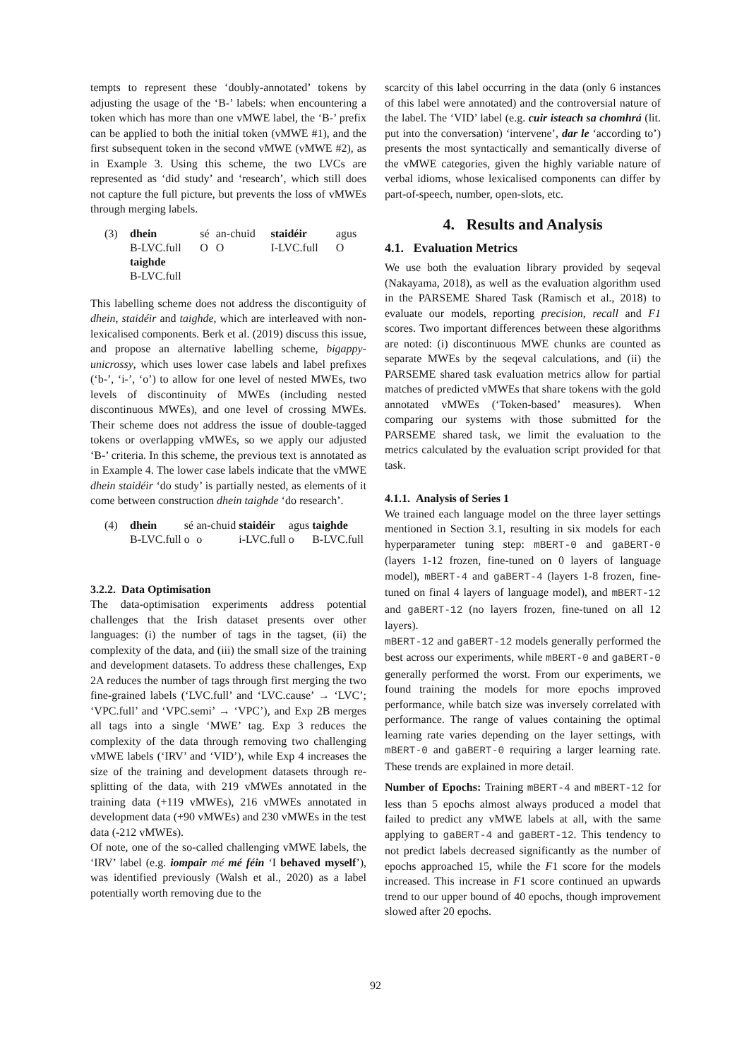tempts to represent these ‘doubly-annotated’ tokens by adjusting the usage of the ‘B-’ labels: when encountering a token which has more than one vMWE label, the ‘B-’ prefix can be applied to both the initial token (vMWE #1), and the first subsequent token in the second vMWE (vMWE #2), as in Example 3. Using this scheme, the two LVCs are represented as ‘did study’ and ‘research’, which still does not capture the full picture, but prevents the loss of vMWEs through merging labels.
(3)
| dhein | sé | an-chuid | staidéir | agus |
| B-LVC.full | O | O | I-LVC.full | O |
| taighde | | | | |
| B-LVC.full | | | | |
This labelling scheme does not address the discontiguity of dhein, staidéir and taighde, which are interleaved with non-lexicalised components. Berk et al. (2019) discuss this issue, and propose an alternative labelling scheme, bigappy-unicrossy, which uses lower case labels and label prefixes (‘b-’, ‘i-’, ‘o’) to allow for one level of nested MWEs, two levels of discontinuity of MWEs (including nested discontinuous MWEs), and one level of crossing MWEs. Their scheme does not address the issue of double-tagged tokens or overlapping vMWEs, so we apply our adjusted ‘B-’ criteria. In this scheme, the previous text is annotated as in Example 4. The lower case labels indicate that the vMWE dhein staidéir ‘do study’ is partially nested, as elements of it come between construction dhein taighde ‘do research’.
(4)
| dhein | sé | an-chuid | staidéir | agus | taighde |
| B-LVC.full | o | o | i-LVC.full | o | B-LVC.full |
3.2.2. Data Optimisation
The data-optimisation experiments address potential challenges that the Irish dataset presents over other languages: (i) the number of tags in the tagset, (ii) the complexity of the data, and (iii) the small size of the training and development datasets. To address these challenges, Exp 2A reduces the number of tags through first merging the two fine-grained labels (‘LVC.full’ and ‘LVC.cause’ → ‘LVC’; ‘VPC.full’ and ‘VPC.semi’ → ‘VPC’), and Exp 2B merges all tags into a single ‘MWE’ tag. Exp 3 reduces the complexity of the data through removing two challenging vMWE labels (‘IRV’ and ‘VID’), while Exp 4 increases the size of the training and development datasets through re-splitting of the data, with 219 vMWEs annotated in the training data (+119 vMWEs), 216 vMWEs annotated in development data (+90 vMWEs) and 230 vMWEs in the test data (-212 vMWEs).
Of note, one of the so-called challenging vMWE labels, the ‘IRV’ label (e.g. iompair mé mé féin ‘I behaved myself’), was identified previously (Walsh et al., 2020) as a label potentially worth removing due to the
scarcity of this label occurring in the data (only 6 instances of this label were annotated) and the controversial nature of the label. The ‘VID’ label (e.g. cuir isteach sa chomhrá (lit. put into the conversation) ‘intervene’, dar le ‘according to’) presents the most syntactically and semantically diverse of the vMWE categories, given the highly variable nature of verbal idioms, whose lexicalised components can differ by part-of-speech, number, open-slots, etc.
4. Results and Analysis
4.1. Evaluation Metrics
We use both the evaluation library provided by seqeval (Nakayama, 2018), as well as the evaluation algorithm used in the PARSEME Shared Task (Ramisch et al., 2018) to evaluate our models, reporting precision, recall and F1 scores. Two important differences between these algorithms are noted: (i) discontinuous MWE chunks are counted as separate MWEs by the seqeval calculations, and (ii) the PARSEME shared task evaluation metrics allow for partial matches of predicted vMWEs that share tokens with the gold annotated vMWEs (‘Token-based’ measures). When comparing our systems with those submitted for the PARSEME shared task, we limit the evaluation to the metrics calculated by the evaluation script provided for that task.
4.1.1. Analysis of Series 1
We trained each language model on the three layer settings mentioned in Section 3.1, resulting in six models for each hyperparameter tuning step: mBERT-0 and gaBERT-0 (layers 1-12 frozen, fine-tuned on 0 layers of language model), mBERT-4 and gaBERT-4 (layers 1-8 frozen, fine-tuned on final 4 layers of language model), and mBERT-12 and gaBERT-12 (no layers frozen, fine-tuned on all 12 layers).
mBERT-12 and gaBERT-12 models generally performed the best across our experiments, while mBERT-0 and gaBERT-0 generally performed the worst. From our experiments, we found training the models for more epochs improved performance, while batch size was inversely correlated with performance. The range of values containing the optimal learning rate varies depending on the layer settings, with mBERT-0 and gaBERT-0 requiring a larger learning rate. These trends are explained in more detail.
Number of Epochs: Training mBERT-4 and mBERT-12 for less than 5 epochs almost always produced a model that failed to predict any vMWE labels at all, with the same applying to gaBERT-4 and gaBERT-12. This tendency to not predict labels decreased significantly as the number of epochs approached 15, while the F1 score for the models increased. This increase in F1 score continued an upwards trend to our upper bound of 40 epochs, though improvement slowed after 20 epochs.
92